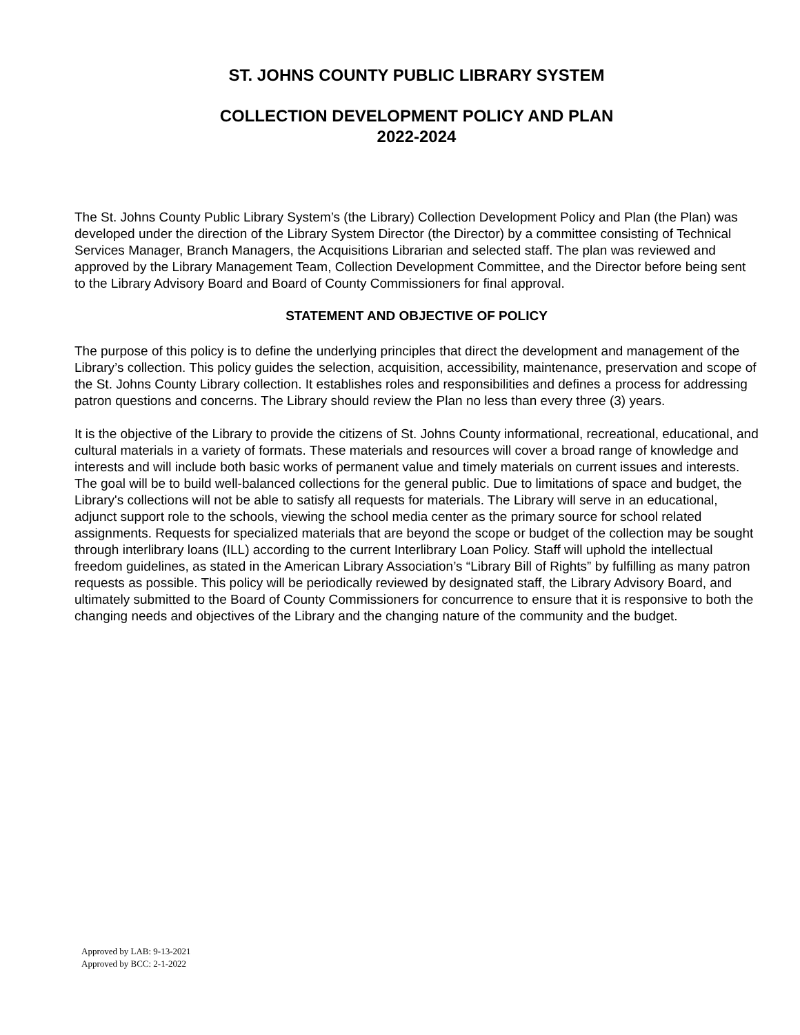ST. JOHNS COUNTY PUBLIC LIBRARY SYSTEM
COLLECTION DEVELOPMENT POLICY AND PLAN
2022-2024
The St. Johns County Public Library System’s (the Library) Collection Development Policy and Plan (the Plan) was developed under the direction of the Library System Director (the Director) by a committee consisting of Technical Services Manager, Branch Managers, the Acquisitions Librarian and selected staff. The plan was reviewed and approved by the Library Management Team, Collection Development Committee, and the Director before being sent to the Library Advisory Board and Board of County Commissioners for final approval.
STATEMENT AND OBJECTIVE OF POLICY
The purpose of this policy is to define the underlying principles that direct the development and management of the Library’s collection. This policy guides the selection, acquisition, accessibility, maintenance, preservation and scope of the St. Johns County Library collection. It establishes roles and responsibilities and defines a process for addressing patron questions and concerns. The Library should review the Plan no less than every three (3) years.
It is the objective of the Library to provide the citizens of St. Johns County informational, recreational, educational, and cultural materials in a variety of formats. These materials and resources will cover a broad range of knowledge and interests and will include both basic works of permanent value and timely materials on current issues and interests. The goal will be to build well-balanced collections for the general public. Due to limitations of space and budget, the Library's collections will not be able to satisfy all requests for materials. The Library will serve in an educational, adjunct support role to the schools, viewing the school media center as the primary source for school related assignments. Requests for specialized materials that are beyond the scope or budget of the collection may be sought through interlibrary loans (ILL) according to the current Interlibrary Loan Policy. Staff will uphold the intellectual freedom guidelines, as stated in the American Library Association’s “Library Bill of Rights” by fulfilling as many patron requests as possible. This policy will be periodically reviewed by designated staff, the Library Advisory Board, and ultimately submitted to the Board of County Commissioners for concurrence to ensure that it is responsive to both the changing needs and objectives of the Library and the changing nature of the community and the budget.
Approved by LAB: 9-13-2021
Approved by BCC: 2-1-2022